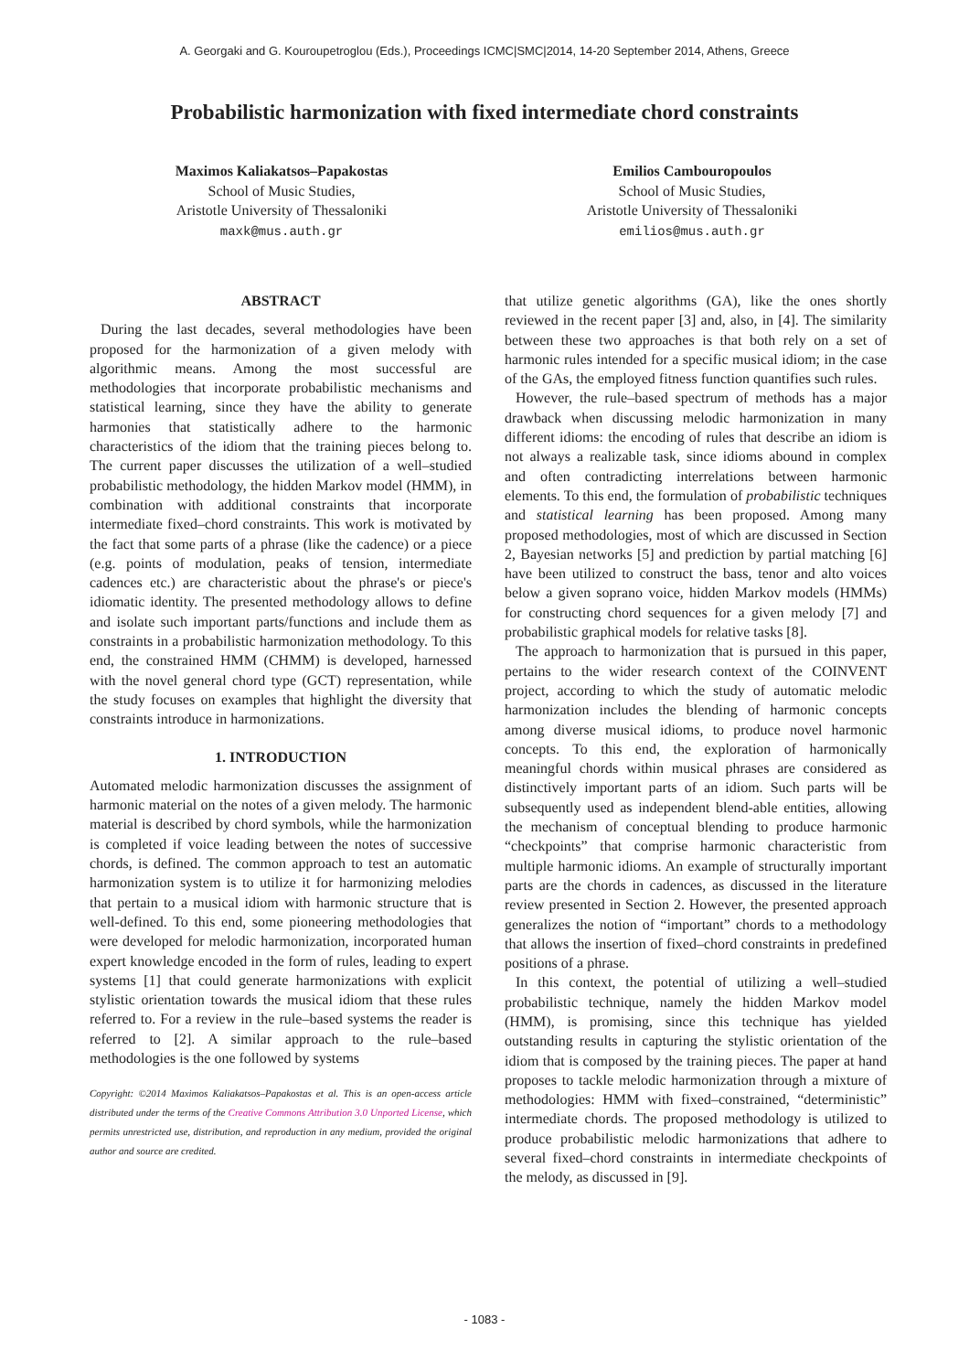A. Georgaki and G. Kouroupetroglou (Eds.), Proceedings ICMC|SMC|2014, 14-20 September 2014, Athens, Greece
Probabilistic harmonization with fixed intermediate chord constraints
Maximos Kaliakatsos–Papakostas
School of Music Studies,
Aristotle University of Thessaloniki
maxk@mus.auth.gr
Emilios Cambouropoulos
School of Music Studies,
Aristotle University of Thessaloniki
emilios@mus.auth.gr
ABSTRACT
During the last decades, several methodologies have been proposed for the harmonization of a given melody with algorithmic means. Among the most successful are methodologies that incorporate probabilistic mechanisms and statistical learning, since they have the ability to generate harmonies that statistically adhere to the harmonic characteristics of the idiom that the training pieces belong to. The current paper discusses the utilization of a well–studied probabilistic methodology, the hidden Markov model (HMM), in combination with additional constraints that incorporate intermediate fixed–chord constraints. This work is motivated by the fact that some parts of a phrase (like the cadence) or a piece (e.g. points of modulation, peaks of tension, intermediate cadences etc.) are characteristic about the phrase's or piece's idiomatic identity. The presented methodology allows to define and isolate such important parts/functions and include them as constraints in a probabilistic harmonization methodology. To this end, the constrained HMM (CHMM) is developed, harnessed with the novel general chord type (GCT) representation, while the study focuses on examples that highlight the diversity that constraints introduce in harmonizations.
1. INTRODUCTION
Automated melodic harmonization discusses the assignment of harmonic material on the notes of a given melody. The harmonic material is described by chord symbols, while the harmonization is completed if voice leading between the notes of successive chords, is defined. The common approach to test an automatic harmonization system is to utilize it for harmonizing melodies that pertain to a musical idiom with harmonic structure that is well-defined. To this end, some pioneering methodologies that were developed for melodic harmonization, incorporated human expert knowledge encoded in the form of rules, leading to expert systems [1] that could generate harmonizations with explicit stylistic orientation towards the musical idiom that these rules referred to. For a review in the rule–based systems the reader is referred to [2]. A similar approach to the rule–based methodologies is the one followed by systems
Copyright: ©2014 Maximos Kaliakatsos–Papakostas et al. This is an open-access article distributed under the terms of the Creative Commons Attribution 3.0 Unported License, which permits unrestricted use, distribution, and reproduction in any medium, provided the original author and source are credited.
that utilize genetic algorithms (GA), like the ones shortly reviewed in the recent paper [3] and, also, in [4]. The similarity between these two approaches is that both rely on a set of harmonic rules intended for a specific musical idiom; in the case of the GAs, the employed fitness function quantifies such rules.
However, the rule–based spectrum of methods has a major drawback when discussing melodic harmonization in many different idioms: the encoding of rules that describe an idiom is not always a realizable task, since idioms abound in complex and often contradicting interrelations between harmonic elements. To this end, the formulation of probabilistic techniques and statistical learning has been proposed. Among many proposed methodologies, most of which are discussed in Section 2, Bayesian networks [5] and prediction by partial matching [6] have been utilized to construct the bass, tenor and alto voices below a given soprano voice, hidden Markov models (HMMs) for constructing chord sequences for a given melody [7] and probabilistic graphical models for relative tasks [8].
The approach to harmonization that is pursued in this paper, pertains to the wider research context of the COINVENT project, according to which the study of automatic melodic harmonization includes the blending of harmonic concepts among diverse musical idioms, to produce novel harmonic concepts. To this end, the exploration of harmonically meaningful chords within musical phrases are considered as distinctively important parts of an idiom. Such parts will be subsequently used as independent blend-able entities, allowing the mechanism of conceptual blending to produce harmonic “checkpoints” that comprise harmonic characteristic from multiple harmonic idioms. An example of structurally important parts are the chords in cadences, as discussed in the literature review presented in Section 2. However, the presented approach generalizes the notion of “important” chords to a methodology that allows the insertion of fixed–chord constraints in predefined positions of a phrase.
In this context, the potential of utilizing a well–studied probabilistic technique, namely the hidden Markov model (HMM), is promising, since this technique has yielded outstanding results in capturing the stylistic orientation of the idiom that is composed by the training pieces. The paper at hand proposes to tackle melodic harmonization through a mixture of methodologies: HMM with fixed–constrained, “deterministic” intermediate chords. The proposed methodology is utilized to produce probabilistic melodic harmonizations that adhere to several fixed–chord constraints in intermediate checkpoints of the melody, as discussed in [9].
- 1083 -